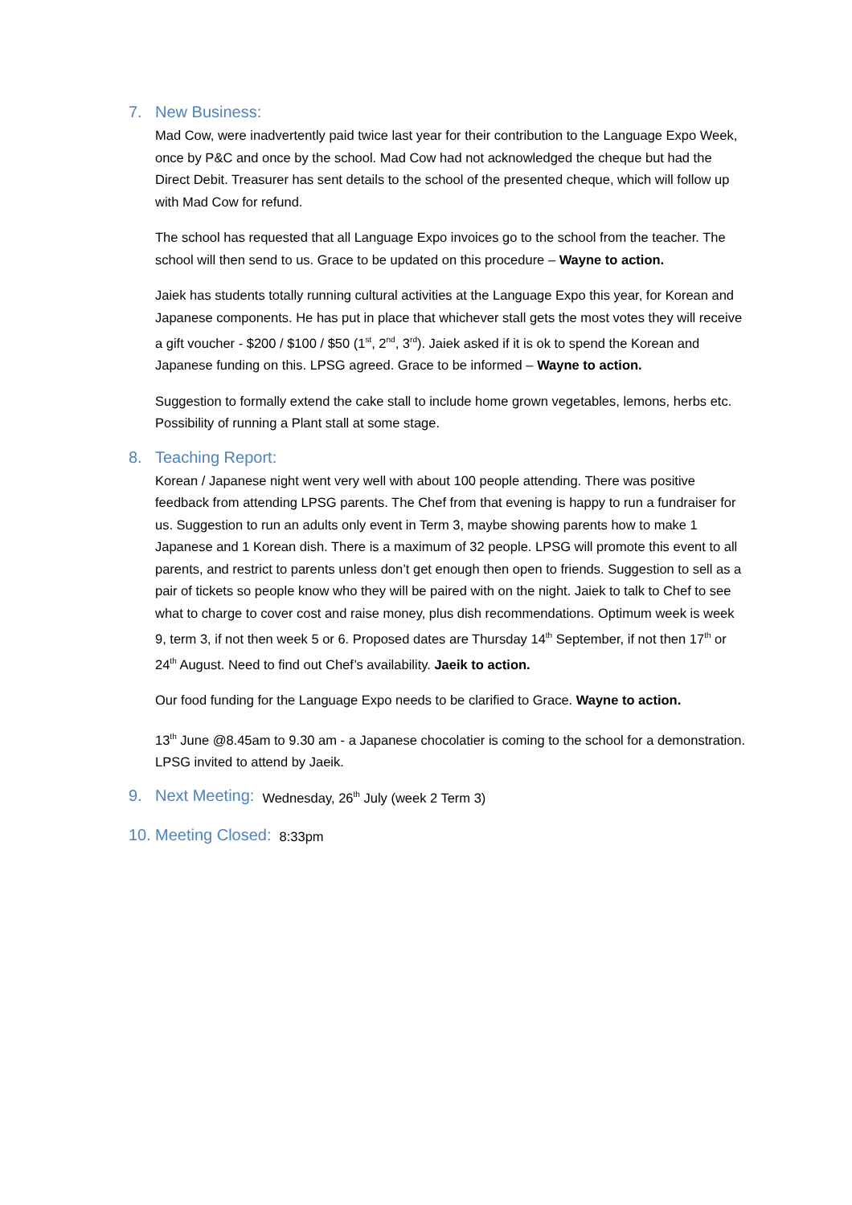7. New Business:
Mad Cow, were inadvertently paid twice last year for their contribution to the Language Expo Week, once by P&C and once by the school. Mad Cow had not acknowledged the cheque but had the Direct Debit. Treasurer has sent details to the school of the presented cheque, which will follow up with Mad Cow for refund.
The school has requested that all Language Expo invoices go to the school from the teacher. The school will then send to us. Grace to be updated on this procedure – Wayne to action.
Jaiek has students totally running cultural activities at the Language Expo this year, for Korean and Japanese components. He has put in place that whichever stall gets the most votes they will receive a gift voucher - $200 / $100 / $50 (1<sup>st</sup>, 2<sup>nd</sup>, 3<sup>rd</sup>). Jaiek asked if it is ok to spend the Korean and Japanese funding on this. LPSG agreed. Grace to be informed – Wayne to action.
Suggestion to formally extend the cake stall to include home grown vegetables, lemons, herbs etc. Possibility of running a Plant stall at some stage.
8. Teaching Report:
Korean / Japanese night went very well with about 100 people attending. There was positive feedback from attending LPSG parents. The Chef from that evening is happy to run a fundraiser for us. Suggestion to run an adults only event in Term 3, maybe showing parents how to make 1 Japanese and 1 Korean dish. There is a maximum of 32 people. LPSG will promote this event to all parents, and restrict to parents unless don’t get enough then open to friends. Suggestion to sell as a pair of tickets so people know who they will be paired with on the night. Jaiek to talk to Chef to see what to charge to cover cost and raise money, plus dish recommendations. Optimum week is week 9, term 3, if not then week 5 or 6. Proposed dates are Thursday 14<sup>th</sup> September, if not then 17<sup>th</sup> or 24<sup>th</sup> August. Need to find out Chef’s availability. Jaeik to action.
Our food funding for the Language Expo needs to be clarified to Grace. Wayne to action.
13<sup>th</sup> June @8.45am to 9.30 am - a Japanese chocolatier is coming to the school for a demonstration. LPSG invited to attend by Jaeik.
9. Next Meeting: Wednesday, 26<sup>th</sup> July (week 2 Term 3)
10. Meeting Closed: 8:33pm